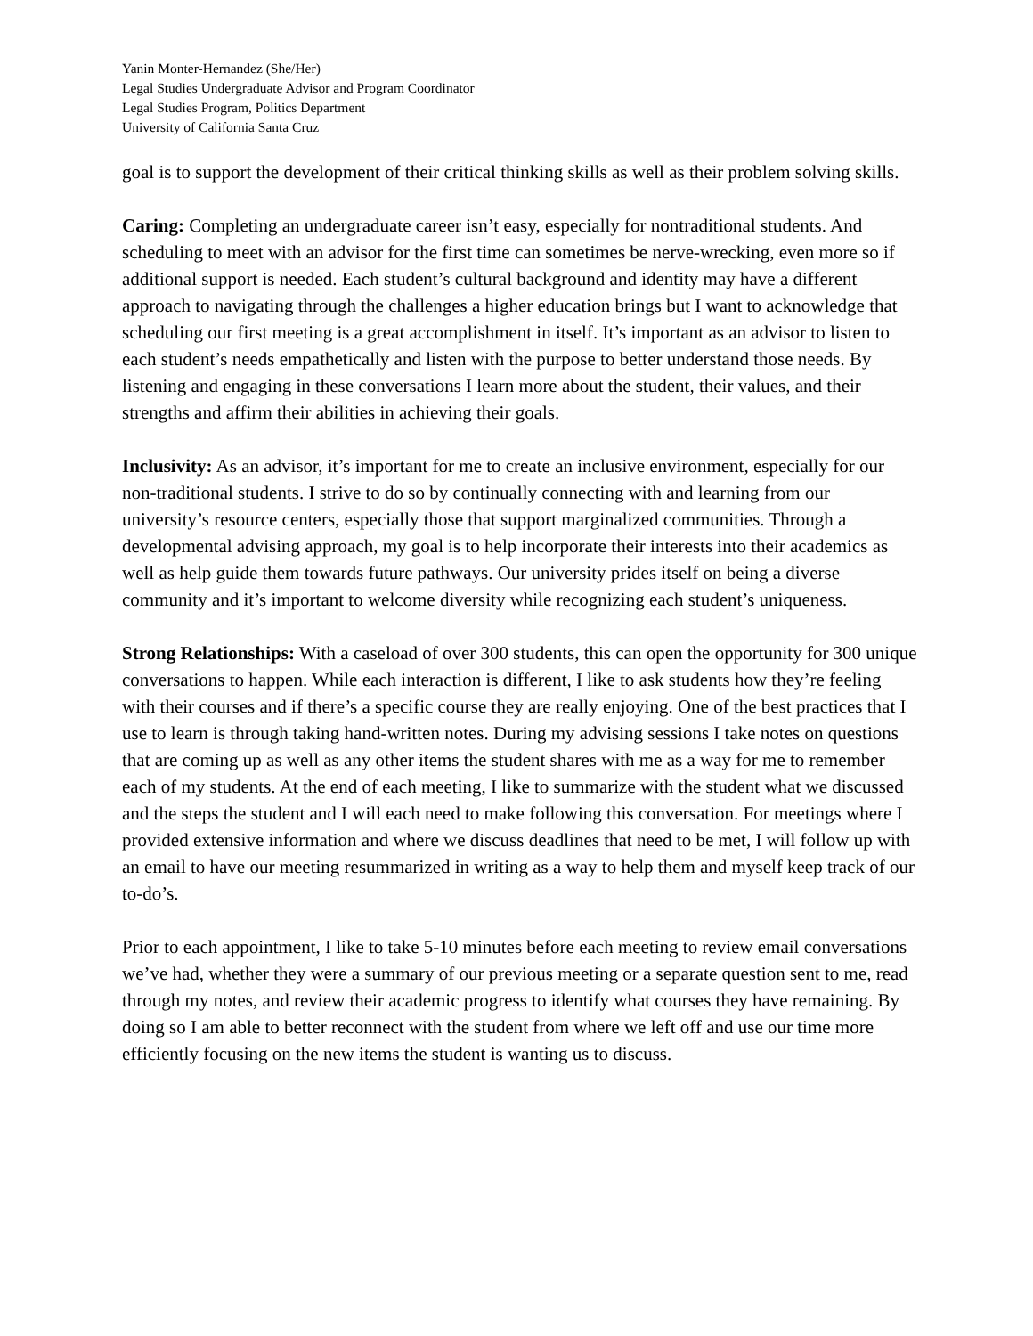Yanin Monter-Hernandez (She/Her)
Legal Studies Undergraduate Advisor and Program Coordinator
Legal Studies Program, Politics Department
University of California Santa Cruz
goal is to support the development of their critical thinking skills as well as their problem solving skills.
Caring: Completing an undergraduate career isn’t easy, especially for nontraditional students. And scheduling to meet with an advisor for the first time can sometimes be nerve-wrecking, even more so if additional support is needed. Each student’s cultural background and identity may have a different approach to navigating through the challenges a higher education brings but I want to acknowledge that scheduling our first meeting is a great accomplishment in itself. It’s important as an advisor to listen to each student’s needs empathetically and listen with the purpose to better understand those needs. By listening and engaging in these conversations I learn more about the student, their values, and their strengths and affirm their abilities in achieving their goals.
Inclusivity: As an advisor, it’s important for me to create an inclusive environment, especially for our non-traditional students. I strive to do so by continually connecting with and learning from our university’s resource centers, especially those that support marginalized communities. Through a developmental advising approach, my goal is to help incorporate their interests into their academics as well as help guide them towards future pathways. Our university prides itself on being a diverse community and it’s important to welcome diversity while recognizing each student’s uniqueness.
Strong Relationships: With a caseload of over 300 students, this can open the opportunity for 300 unique conversations to happen. While each interaction is different, I like to ask students how they’re feeling with their courses and if there’s a specific course they are really enjoying. One of the best practices that I use to learn is through taking hand-written notes. During my advising sessions I take notes on questions that are coming up as well as any other items the student shares with me as a way for me to remember each of my students. At the end of each meeting, I like to summarize with the student what we discussed and the steps the student and I will each need to make following this conversation. For meetings where I provided extensive information and where we discuss deadlines that need to be met, I will follow up with an email to have our meeting resummarized in writing as a way to help them and myself keep track of our to-do’s.
Prior to each appointment, I like to take 5-10 minutes before each meeting to review email conversations we’ve had, whether they were a summary of our previous meeting or a separate question sent to me, read through my notes, and review their academic progress to identify what courses they have remaining. By doing so I am able to better reconnect with the student from where we left off and use our time more efficiently focusing on the new items the student is wanting us to discuss.